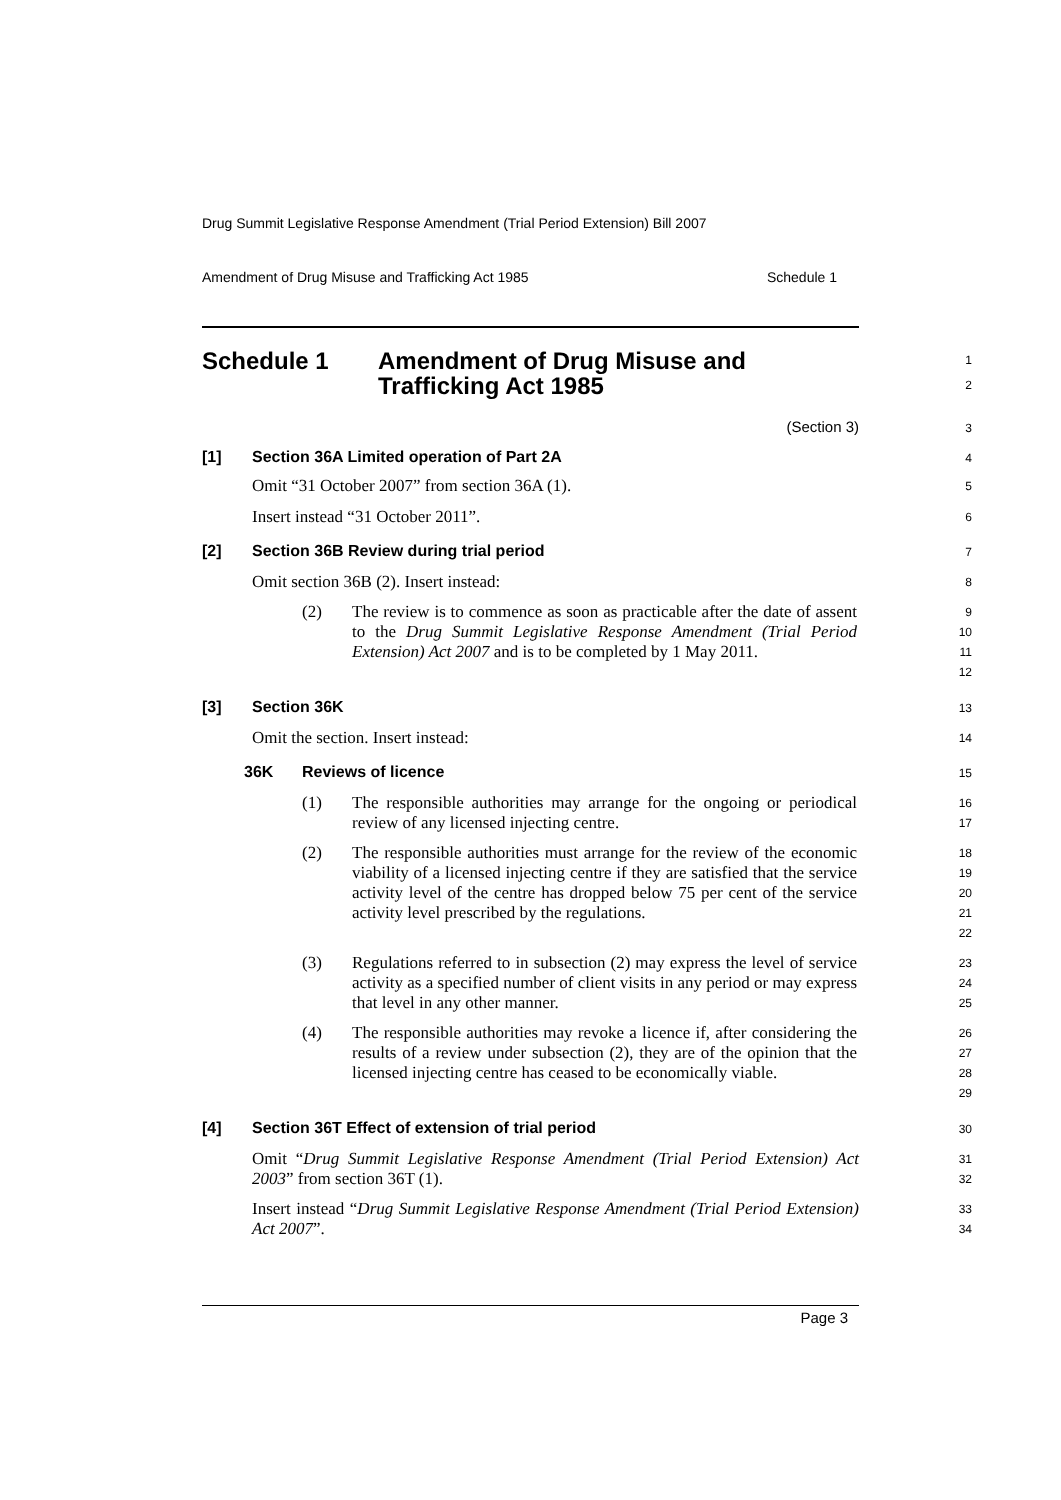Drug Summit Legislative Response Amendment (Trial Period Extension) Bill 2007
Amendment of Drug Misuse and Trafficking Act 1985 Schedule 1
Schedule 1 Amendment of Drug Misuse and
Trafficking Act 1985
1
2
(Section 3)
3
[1] Section 36A Limited operation of Part 2A
4
Omit “31 October 2007” from section 36A (1).
5
Insert instead “31 October 2011”.
6
[2] Section 36B Review during trial period
7
Omit section 36B (2). Insert instead:
8
(2) The review is to commence as soon as practicable after the date of assent to the Drug Summit Legislative Response Amendment (Trial Period Extension) Act 2007 and is to be completed by 1 May 2011.
9
10
11
12
[3] Section 36K
13
Omit the section. Insert instead:
14
36K Reviews of licence
15
(1) The responsible authorities may arrange for the ongoing or periodical review of any licensed injecting centre.
16
17
(2) The responsible authorities must arrange for the review of the economic viability of a licensed injecting centre if they are satisfied that the service activity level of the centre has dropped below 75 per cent of the service activity level prescribed by the regulations.
18
19
20
21
22
(3) Regulations referred to in subsection (2) may express the level of service activity as a specified number of client visits in any period or may express that level in any other manner.
23
24
25
(4) The responsible authorities may revoke a licence if, after considering the results of a review under subsection (2), they are of the opinion that the licensed injecting centre has ceased to be economically viable.
26
27
28
29
[4] Section 36T Effect of extension of trial period
30
Omit “Drug Summit Legislative Response Amendment (Trial Period Extension) Act 2003” from section 36T (1).
31
32
Insert instead “Drug Summit Legislative Response Amendment (Trial Period Extension) Act 2007”.
33
34
Page 3